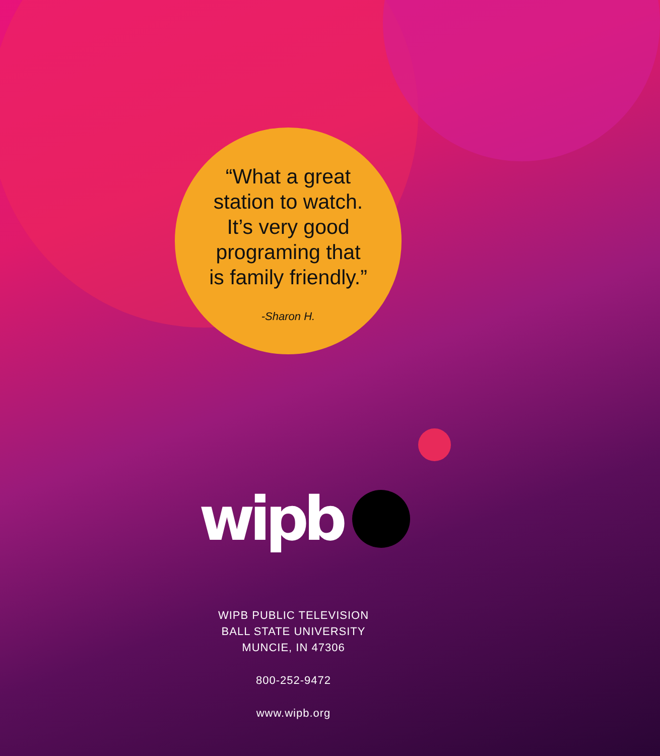“What a great
station to watch.
It’s very good
programing that
is family friendly.”
-Sharon H.
wipb
WIPB PUBLIC TELEVISION
BALL STATE UNIVERSITY
MUNCIE, IN 47306
800-252-9472
www.wipb.org